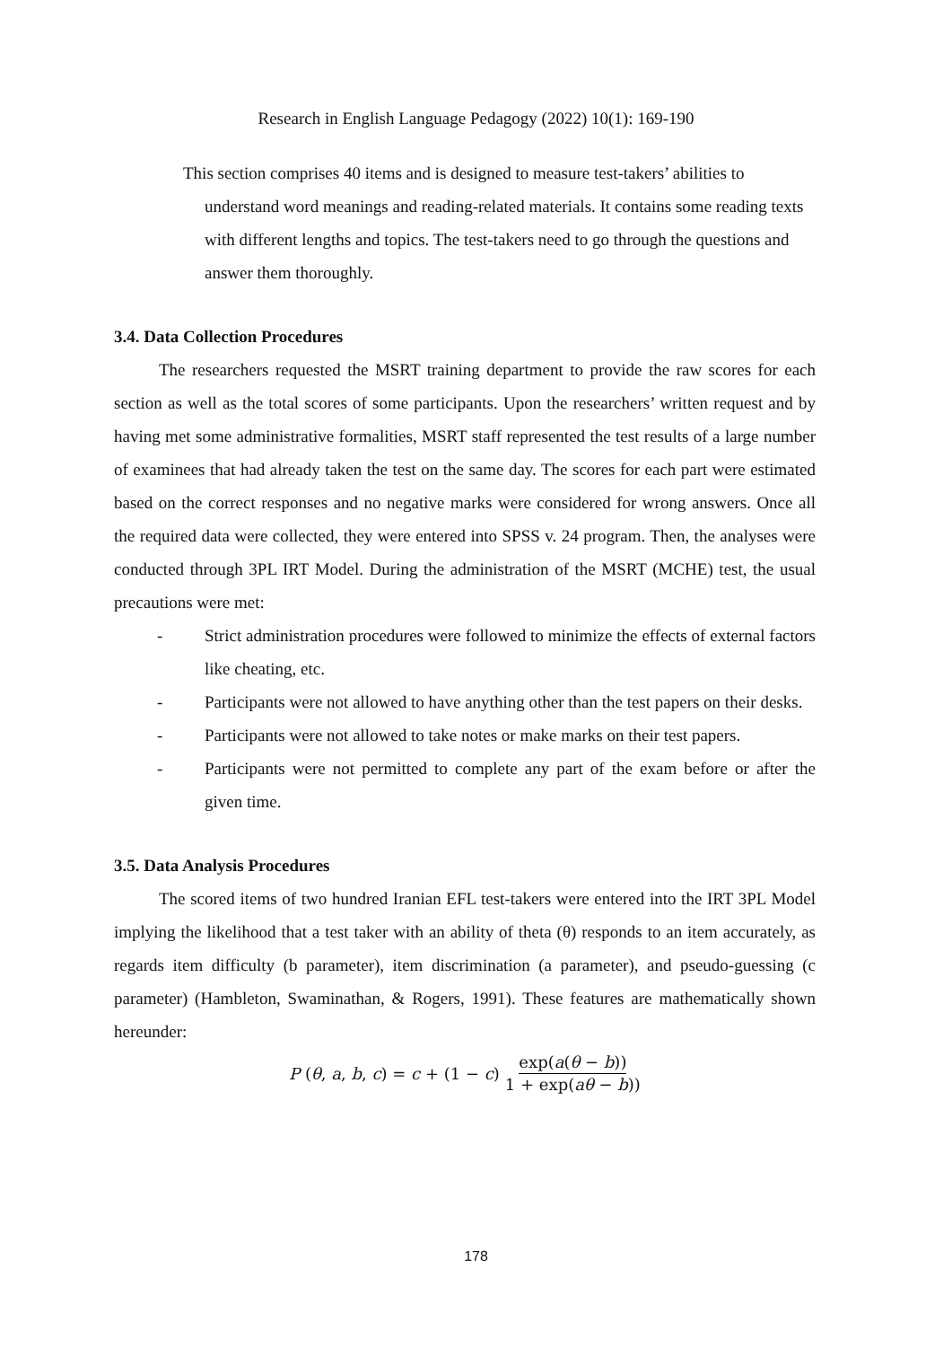Research in English Language Pedagogy (2022) 10(1): 169-190
This section comprises 40 items and is designed to measure test-takers’ abilities to understand word meanings and reading-related materials. It contains some reading texts with different lengths and topics. The test-takers need to go through the questions and answer them thoroughly.
3.4. Data Collection Procedures
The researchers requested the MSRT training department to provide the raw scores for each section as well as the total scores of some participants. Upon the researchers’ written request and by having met some administrative formalities, MSRT staff represented the test results of a large number of examinees that had already taken the test on the same day. The scores for each part were estimated based on the correct responses and no negative marks were considered for wrong answers. Once all the required data were collected, they were entered into SPSS v. 24 program. Then, the analyses were conducted through 3PL IRT Model. During the administration of the MSRT (MCHE) test, the usual precautions were met:
- Strict administration procedures were followed to minimize the effects of external factors like cheating, etc.
- Participants were not allowed to have anything other than the test papers on their desks.
- Participants were not allowed to take notes or make marks on their test papers.
- Participants were not permitted to complete any part of the exam before or after the given time.
3.5. Data Analysis Procedures
The scored items of two hundred Iranian EFL test-takers were entered into the IRT 3PL Model implying the likelihood that a test taker with an ability of theta (θ) responds to an item accurately, as regards item difficulty (b parameter), item discrimination (a parameter), and pseudo-guessing (c parameter) (Hambleton, Swaminathan, & Rogers, 1991). These features are mathematically shown hereunder:
P (θ, a, b, c) = c + (1 − c) exp(a(θ − b)) 1 + exp(aθ − b))
178